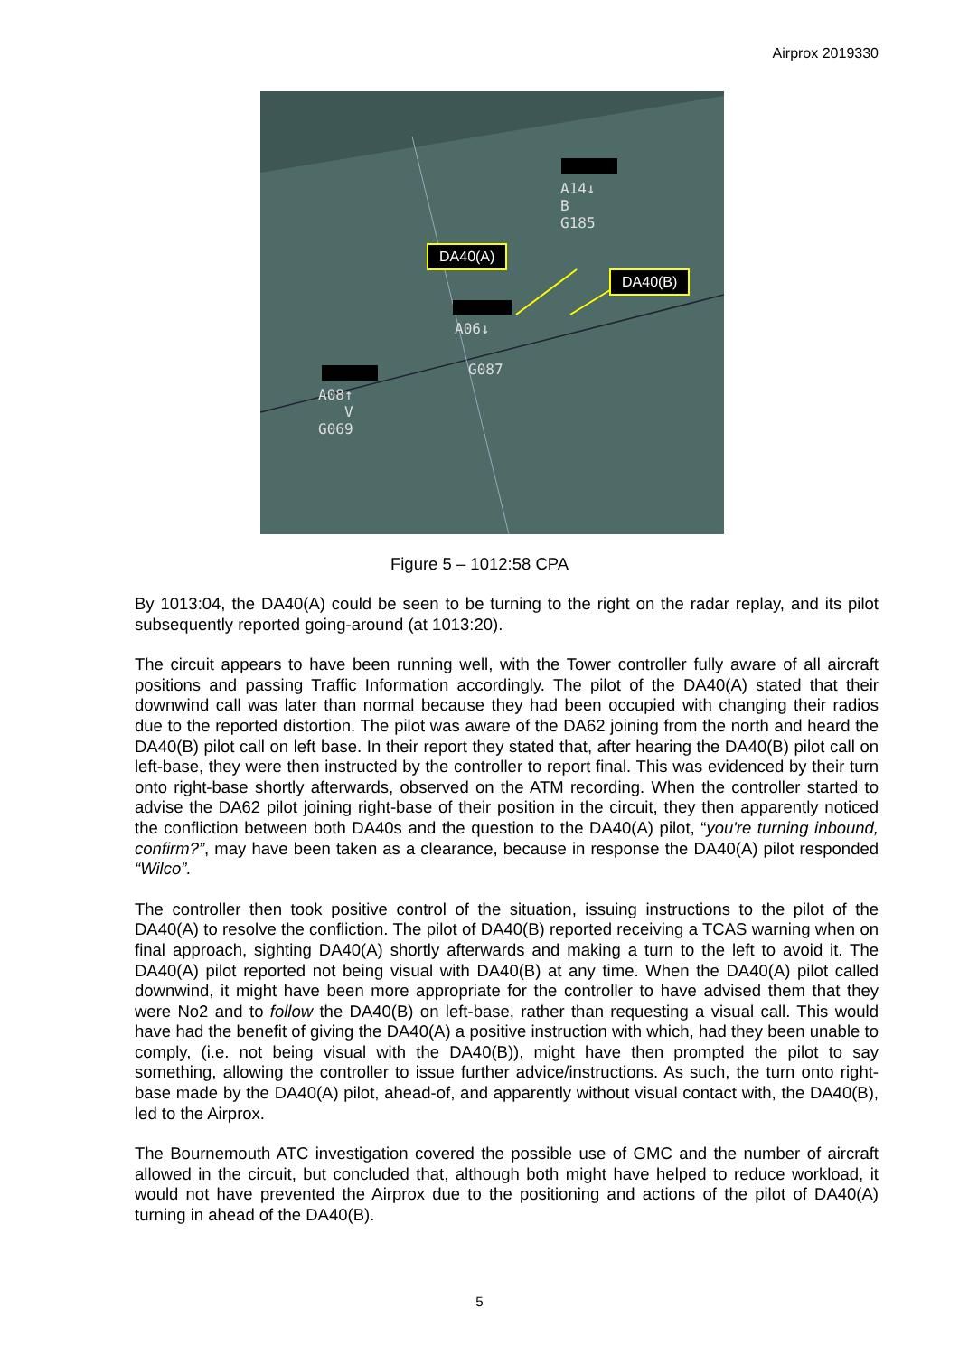Airprox 2019330
A14↓
B
G185
DA40(A)
DA40(B)
A06↓
G087
A08↑
V
G069
Figure 5 – 1012:58 CPA
By 1013:04, the DA40(A) could be seen to be turning to the right on the radar replay, and its pilot subsequently reported going-around (at 1013:20).
The circuit appears to have been running well, with the Tower controller fully aware of all aircraft positions and passing Traffic Information accordingly. The pilot of the DA40(A) stated that their downwind call was later than normal because they had been occupied with changing their radios due to the reported distortion. The pilot was aware of the DA62 joining from the north and heard the DA40(B) pilot call on left base. In their report they stated that, after hearing the DA40(B) pilot call on left-base, they were then instructed by the controller to report final. This was evidenced by their turn onto right-base shortly afterwards, observed on the ATM recording. When the controller started to advise the DA62 pilot joining right-base of their position in the circuit, they then apparently noticed the confliction between both DA40s and the question to the DA40(A) pilot, “you're turning inbound, confirm?”, may have been taken as a clearance, because in response the DA40(A) pilot responded “Wilco”.
The controller then took positive control of the situation, issuing instructions to the pilot of the DA40(A) to resolve the confliction. The pilot of DA40(B) reported receiving a TCAS warning when on final approach, sighting DA40(A) shortly afterwards and making a turn to the left to avoid it. The DA40(A) pilot reported not being visual with DA40(B) at any time. When the DA40(A) pilot called downwind, it might have been more appropriate for the controller to have advised them that they were No2 and to follow the DA40(B) on left-base, rather than requesting a visual call. This would have had the benefit of giving the DA40(A) a positive instruction with which, had they been unable to comply, (i.e. not being visual with the DA40(B)), might have then prompted the pilot to say something, allowing the controller to issue further advice/instructions. As such, the turn onto right-base made by the DA40(A) pilot, ahead-of, and apparently without visual contact with, the DA40(B), led to the Airprox.
The Bournemouth ATC investigation covered the possible use of GMC and the number of aircraft allowed in the circuit, but concluded that, although both might have helped to reduce workload, it would not have prevented the Airprox due to the positioning and actions of the pilot of DA40(A) turning in ahead of the DA40(B).
5